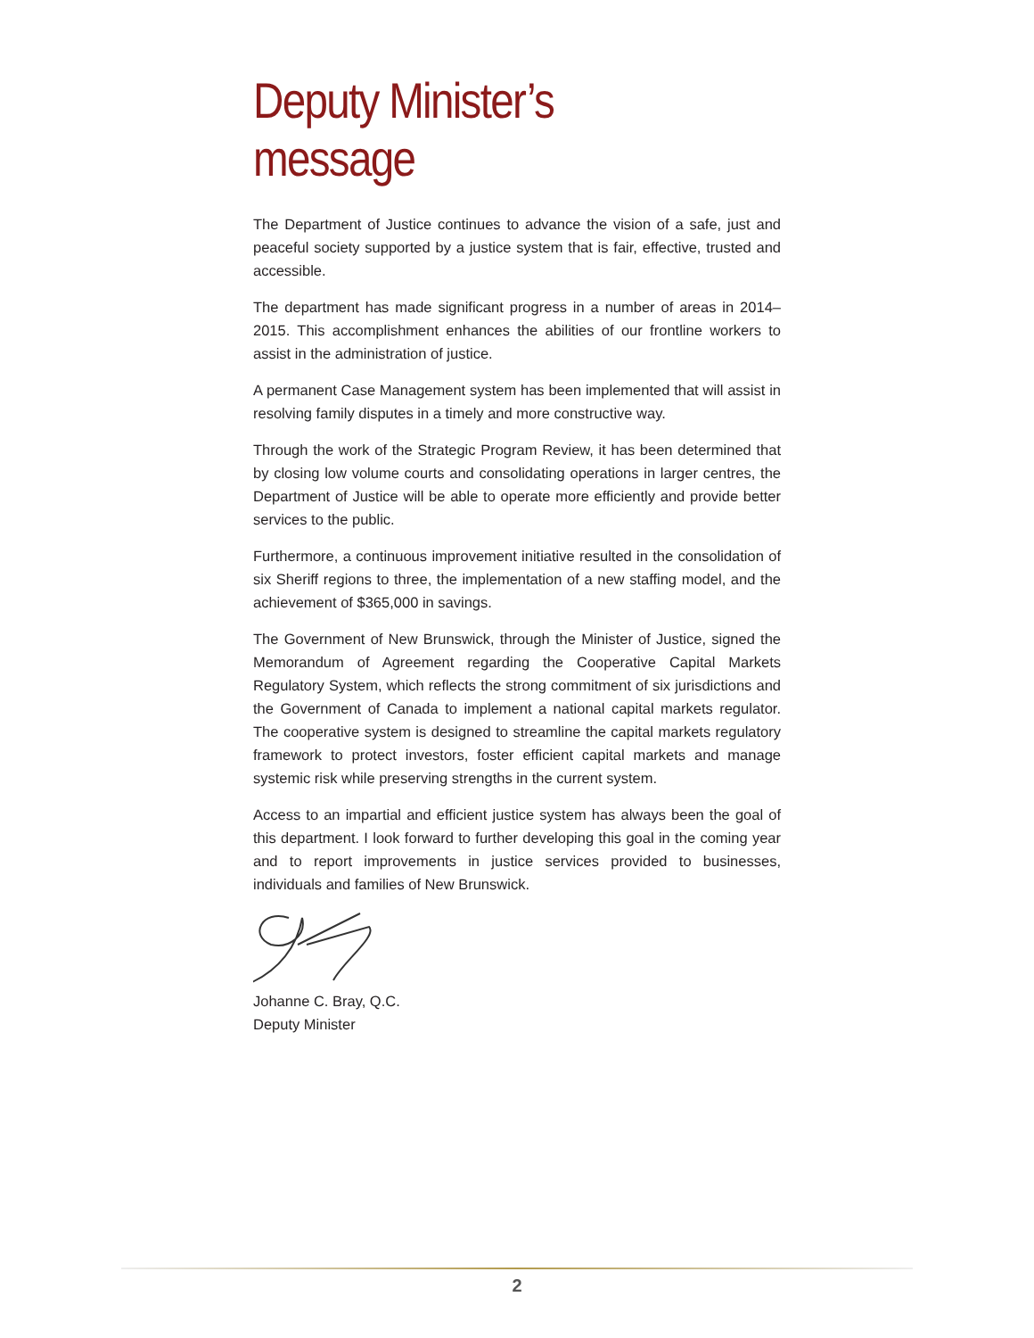Deputy Minister’s message
The Department of Justice continues to advance the vision of a safe, just and peaceful society supported by a justice system that is fair, effective, trusted and accessible.
The department has made significant progress in a number of areas in 2014–2015. This accomplishment enhances the abilities of our frontline workers to assist in the administration of justice.
A permanent Case Management system has been implemented that will assist in resolving family disputes in a timely and more constructive way.
Through the work of the Strategic Program Review, it has been determined that by closing low volume courts and consolidating operations in larger centres, the Department of Justice will be able to operate more efficiently and provide better services to the public.
Furthermore, a continuous improvement initiative resulted in the consolidation of six Sheriff regions to three, the implementation of a new staffing model, and the achievement of $365,000 in savings.
The Government of New Brunswick, through the Minister of Justice, signed the Memorandum of Agreement regarding the Cooperative Capital Markets Regulatory System, which reflects the strong commitment of six jurisdictions and the Government of Canada to implement a national capital markets regulator. The cooperative system is designed to streamline the capital markets regulatory framework to protect investors, foster efficient capital markets and manage systemic risk while preserving strengths in the current system.
Access to an impartial and efficient justice system has always been the goal of this department. I look forward to further developing this goal in the coming year and to report improvements in justice services provided to businesses, individuals and families of New Brunswick.
Johanne C. Bray, Q.C.
Deputy Minister
2